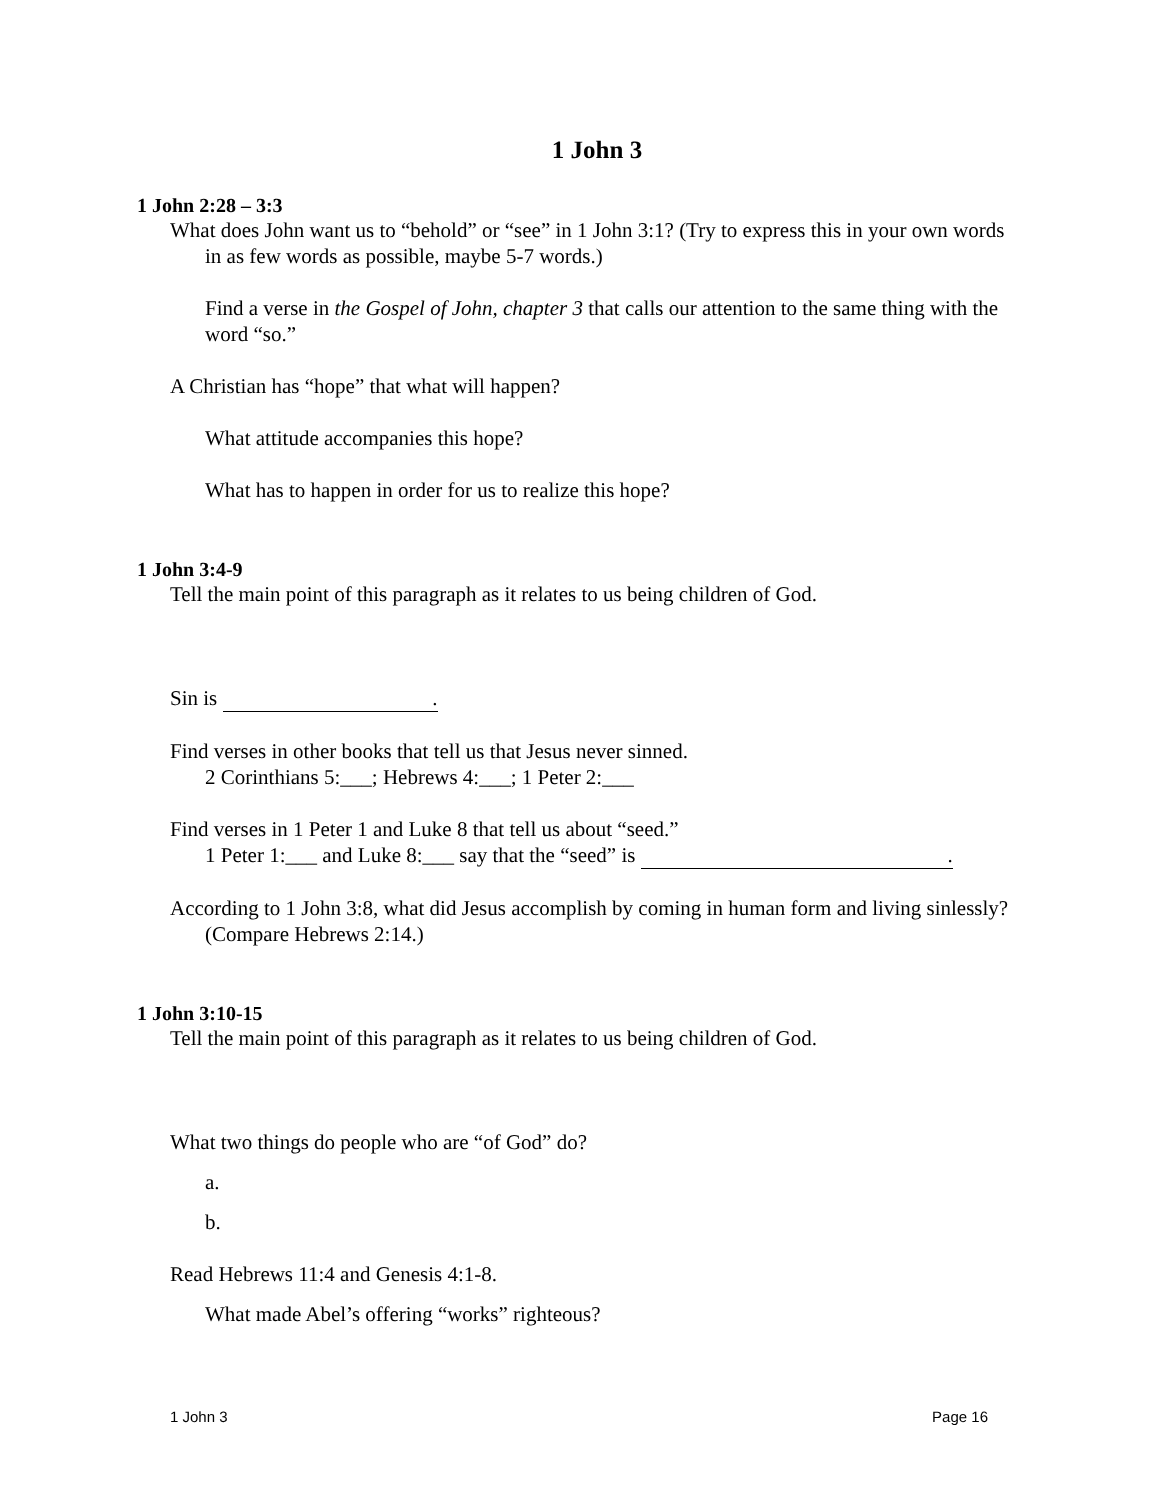1 John 3
1 John 2:28 – 3:3
What does John want us to “behold” or “see” in 1 John 3:1? (Try to express this in your own words in as few words as possible, maybe 5-7 words.)
Find a verse in the Gospel of John, chapter 3 that calls our attention to the same thing with the word “so.”
A Christian has “hope” that what will happen?
What attitude accompanies this hope?
What has to happen in order for us to realize this hope?
1 John 3:4-9
Tell the main point of this paragraph as it relates to us being children of God.
Sin is .
Find verses in other books that tell us that Jesus never sinned.
2 Corinthians 5:___; Hebrews 4:___; 1 Peter 2:___
Find verses in 1 Peter 1 and Luke 8 that tell us about “seed.”
1 Peter 1:___ and Luke 8:___ say that the “seed” is .
According to 1 John 3:8, what did Jesus accomplish by coming in human form and living sinlessly? (Compare Hebrews 2:14.)
1 John 3:10-15
Tell the main point of this paragraph as it relates to us being children of God.
What two things do people who are “of God” do?
a.
b.
Read Hebrews 11:4 and Genesis 4:1-8.
What made Abel’s offering “works” righteous?
1 John 3 Page 16